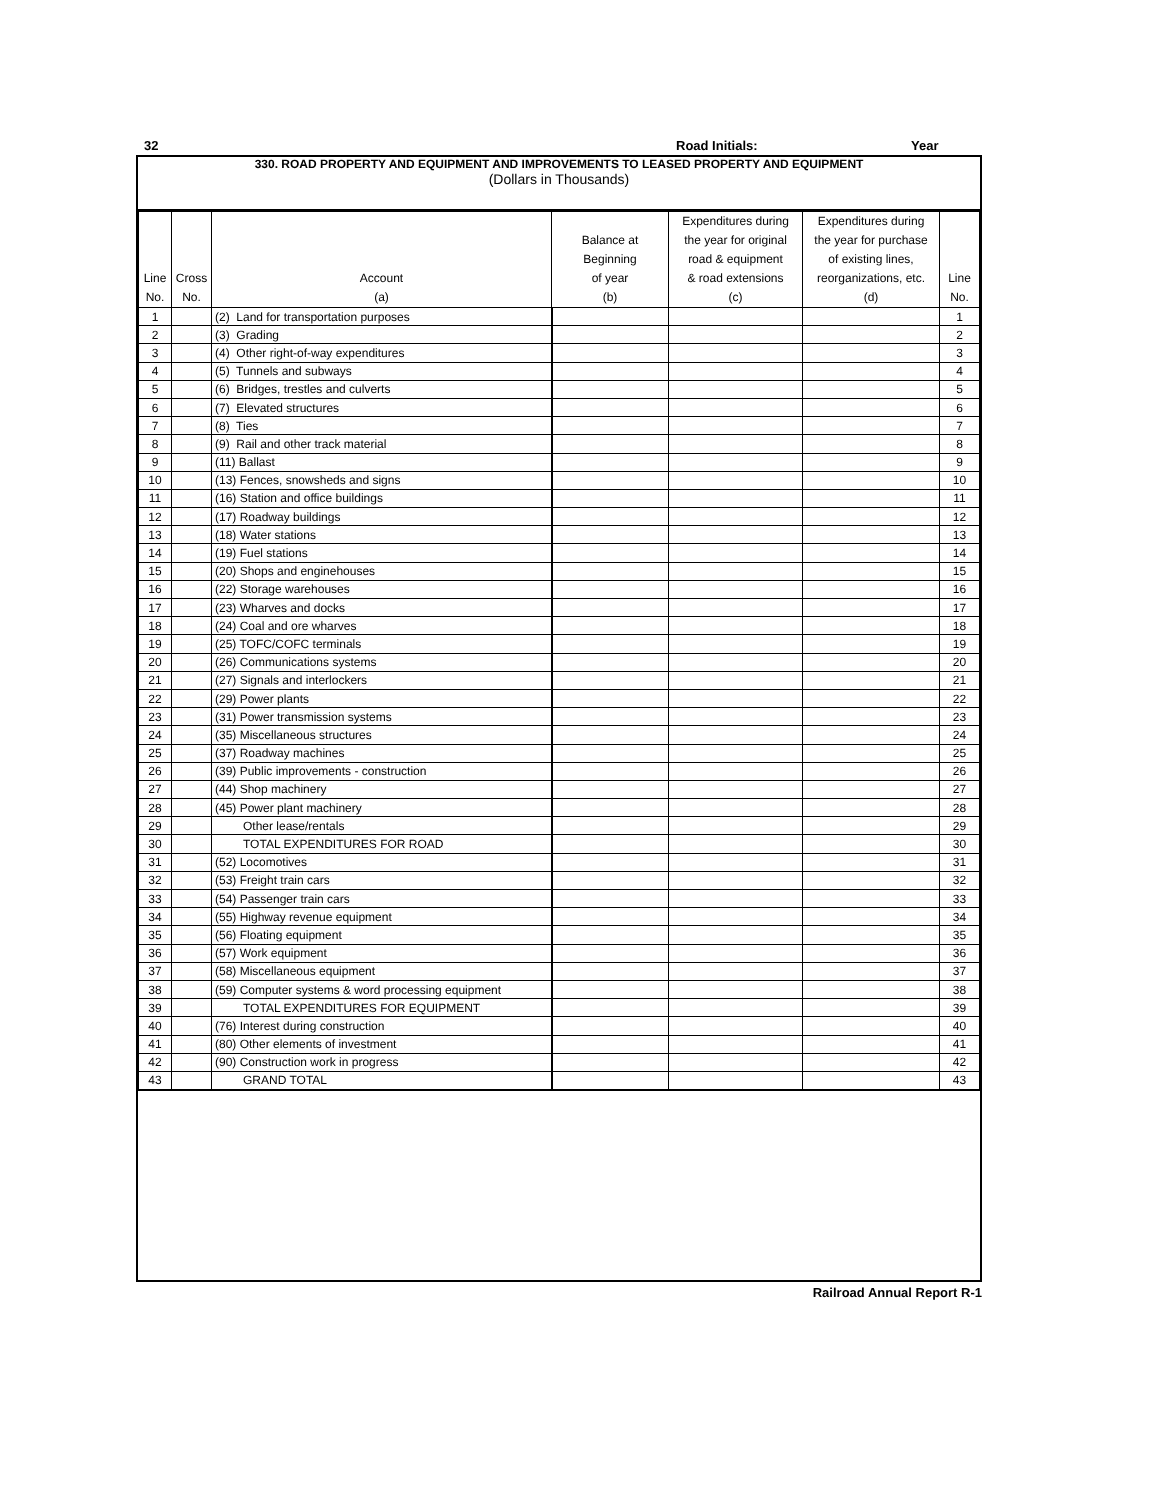32 Road Initials: Year
330. ROAD PROPERTY AND EQUIPMENT AND IMPROVEMENTS TO LEASED PROPERTY AND EQUIPMENT
(Dollars in Thousands)
| Line No. | Cross No. | Account (a) | Balance at Beginning of year (b) | Expenditures during the year for original road & equipment & road extensions (c) | Expenditures during the year for purchase of existing lines, reorganizations, etc. (d) | Line No. |
| --- | --- | --- | --- | --- | --- | --- |
| 1 | | (2) Land for transportation purposes | | | | 1 |
| 2 | | (3) Grading | | | | 2 |
| 3 | | (4) Other right-of-way expenditures | | | | 3 |
| 4 | | (5) Tunnels and subways | | | | 4 |
| 5 | | (6) Bridges, trestles and culverts | | | | 5 |
| 6 | | (7) Elevated structures | | | | 6 |
| 7 | | (8) Ties | | | | 7 |
| 8 | | (9) Rail and other track material | | | | 8 |
| 9 | | (11) Ballast | | | | 9 |
| 10 | | (13) Fences, snowsheds and signs | | | | 10 |
| 11 | | (16) Station and office buildings | | | | 11 |
| 12 | | (17) Roadway buildings | | | | 12 |
| 13 | | (18) Water stations | | | | 13 |
| 14 | | (19) Fuel stations | | | | 14 |
| 15 | | (20) Shops and enginehouses | | | | 15 |
| 16 | | (22) Storage warehouses | | | | 16 |
| 17 | | (23) Wharves and docks | | | | 17 |
| 18 | | (24) Coal and ore wharves | | | | 18 |
| 19 | | (25) TOFC/COFC terminals | | | | 19 |
| 20 | | (26) Communications systems | | | | 20 |
| 21 | | (27) Signals and interlockers | | | | 21 |
| 22 | | (29) Power plants | | | | 22 |
| 23 | | (31) Power transmission systems | | | | 23 |
| 24 | | (35) Miscellaneous structures | | | | 24 |
| 25 | | (37) Roadway machines | | | | 25 |
| 26 | | (39) Public improvements - construction | | | | 26 |
| 27 | | (44) Shop machinery | | | | 27 |
| 28 | | (45) Power plant machinery | | | | 28 |
| 29 | | Other lease/rentals | | | | 29 |
| 30 | | TOTAL EXPENDITURES FOR ROAD | | | | 30 |
| 31 | | (52) Locomotives | | | | 31 |
| 32 | | (53) Freight train cars | | | | 32 |
| 33 | | (54) Passenger train cars | | | | 33 |
| 34 | | (55) Highway revenue equipment | | | | 34 |
| 35 | | (56) Floating equipment | | | | 35 |
| 36 | | (57) Work equipment | | | | 36 |
| 37 | | (58) Miscellaneous equipment | | | | 37 |
| 38 | | (59) Computer systems & word processing equipment | | | | 38 |
| 39 | | TOTAL EXPENDITURES FOR EQUIPMENT | | | | 39 |
| 40 | | (76) Interest during construction | | | | 40 |
| 41 | | (80) Other elements of investment | | | | 41 |
| 42 | | (90) Construction work in progress | | | | 42 |
| 43 | | GRAND TOTAL | | | | 43 |
Railroad Annual Report R-1